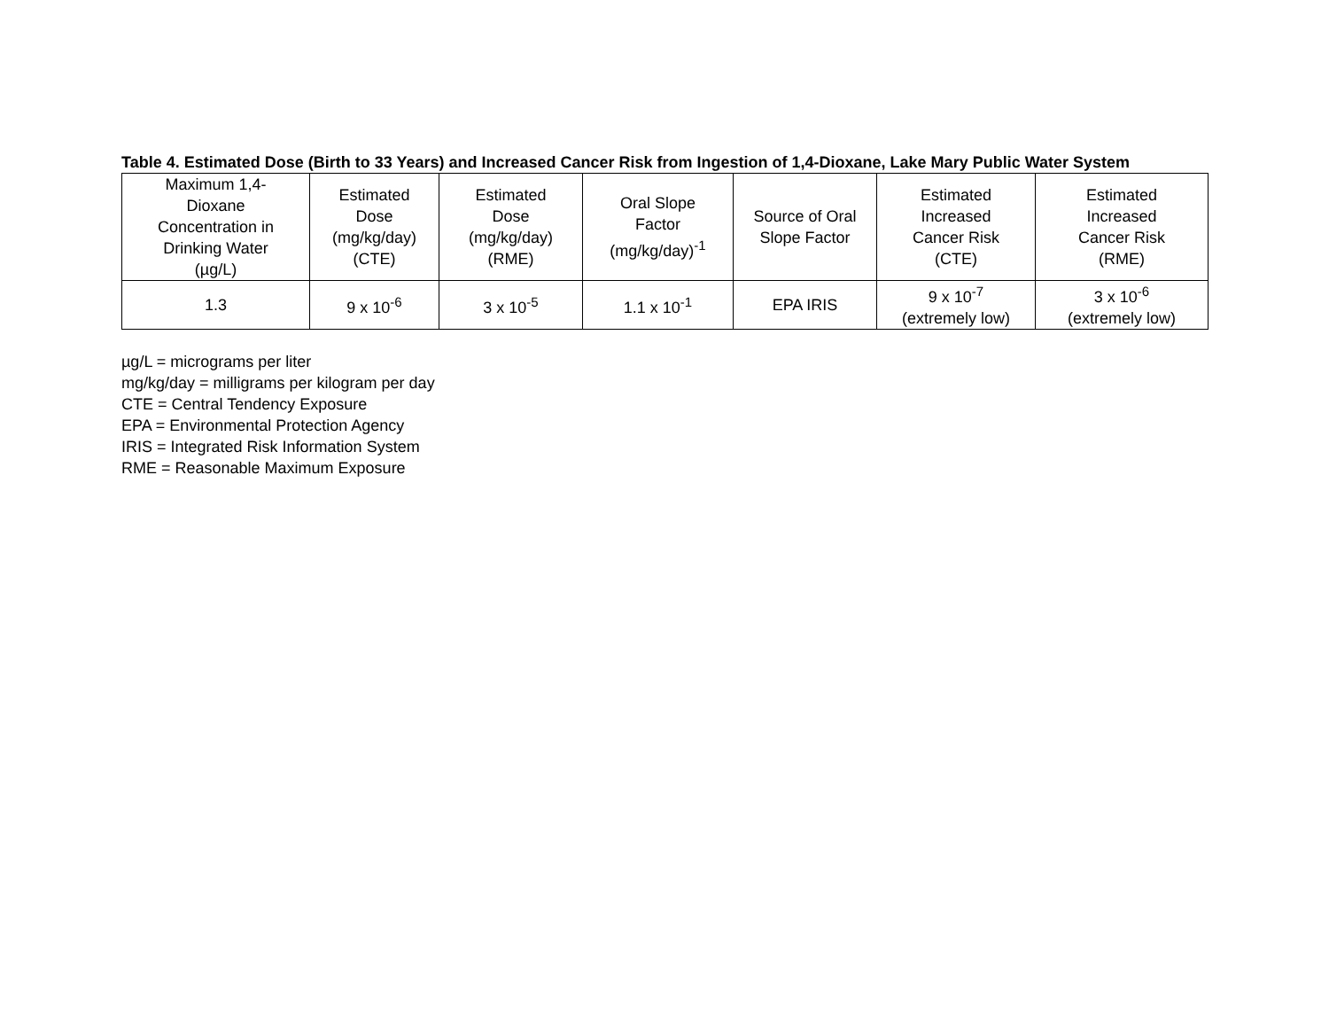Table 4. Estimated Dose (Birth to 33 Years) and Increased Cancer Risk from Ingestion of 1,4-Dioxane, Lake Mary Public Water System
| Maximum 1,4- Dioxane Concentration in Drinking Water (µg/L) | Estimated Dose (mg/kg/day) (CTE) | Estimated Dose (mg/kg/day) (RME) | Oral Slope Factor (mg/kg/day)<sup>-1</sup> | Source of Oral Slope Factor | Estimated Increased Cancer Risk (CTE) | Estimated Increased Cancer Risk (RME) |
| --- | --- | --- | --- | --- | --- | --- |
| 1.3 | 9 x 10<sup>-6</sup> | 3 x 10<sup>-5</sup> | 1.1 x 10<sup>-1</sup> | EPA IRIS | 9 x 10<sup>-7</sup> (extremely low) | 3 x 10<sup>-6</sup> (extremely low) |
µg/L = micrograms per liter
mg/kg/day = milligrams per kilogram per day
CTE = Central Tendency Exposure
EPA = Environmental Protection Agency
IRIS = Integrated Risk Information System
RME = Reasonable Maximum Exposure